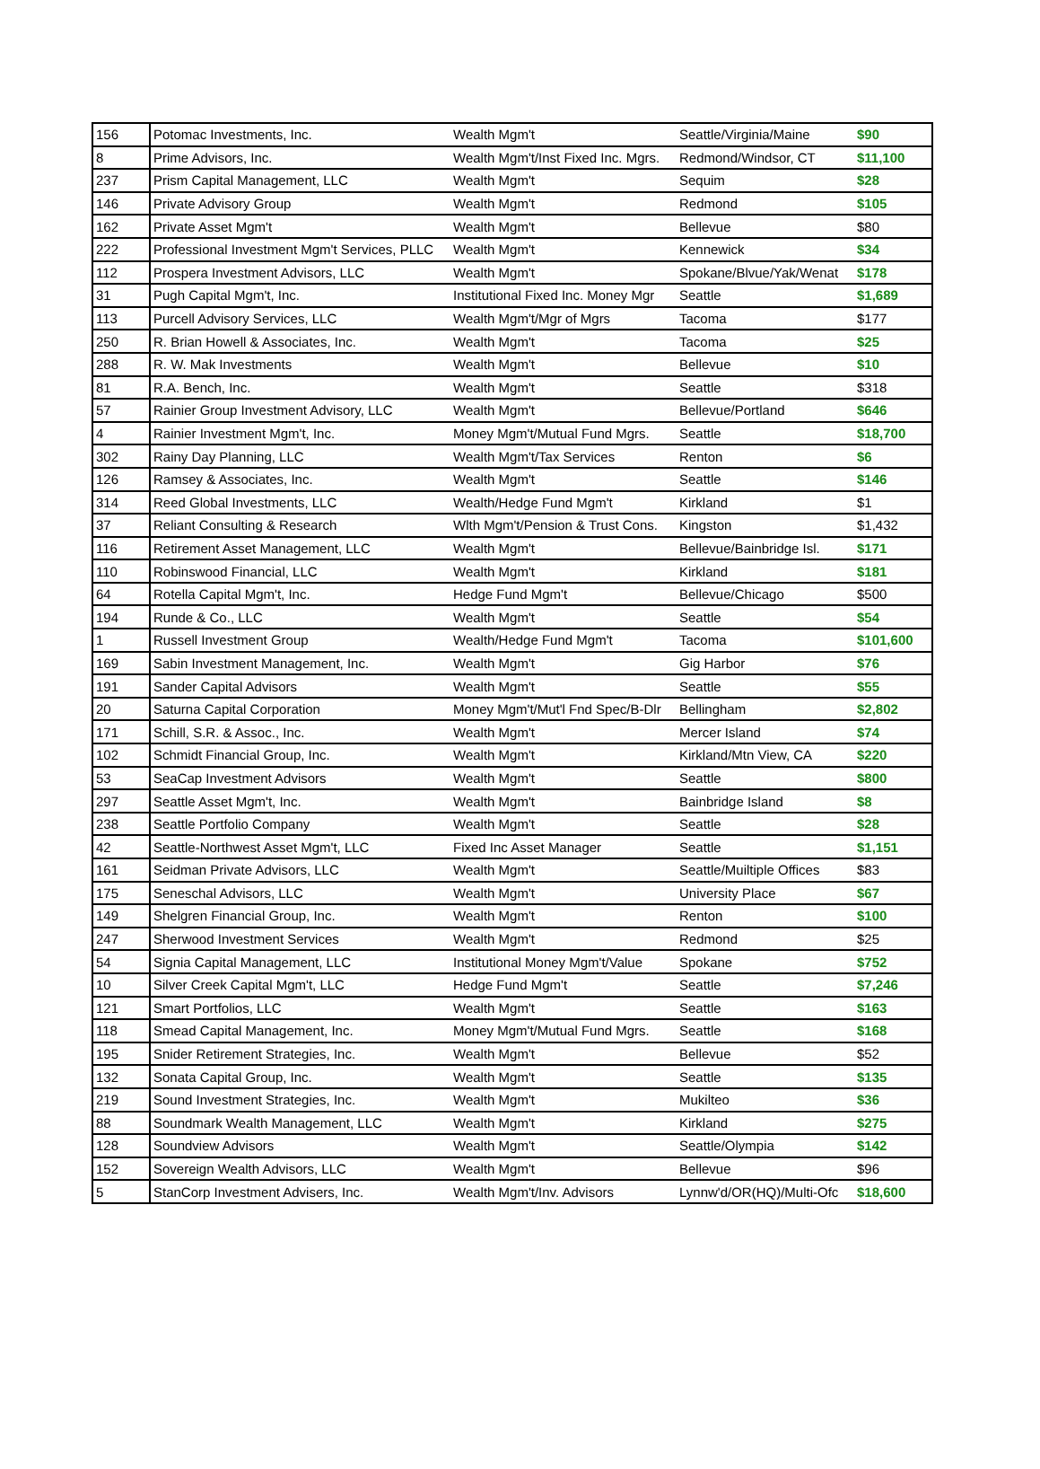| 156 | Potomac Investments, Inc. | Wealth Mgm't | Seattle/Virginia/Maine | $90 |
| 8 | Prime Advisors, Inc. | Wealth Mgm't/Inst Fixed Inc. Mgrs. | Redmond/Windsor, CT | $11,100 |
| 237 | Prism Capital Management, LLC | Wealth Mgm't | Sequim | $28 |
| 146 | Private Advisory Group | Wealth Mgm't | Redmond | $105 |
| 162 | Private Asset Mgm't | Wealth Mgm't | Bellevue | $80 |
| 222 | Professional Investment Mgm't Services, PLLC | Wealth Mgm't | Kennewick | $34 |
| 112 | Prospera Investment Advisors, LLC | Wealth Mgm't | Spokane/Blvue/Yak/Wenat | $178 |
| 31 | Pugh Capital Mgm't, Inc. | Institutional Fixed Inc. Money Mgr | Seattle | $1,689 |
| 113 | Purcell Advisory Services, LLC | Wealth Mgm't/Mgr of Mgrs | Tacoma | $177 |
| 250 | R. Brian Howell & Associates, Inc. | Wealth Mgm't | Tacoma | $25 |
| 288 | R. W. Mak Investments | Wealth Mgm't | Bellevue | $10 |
| 81 | R.A. Bench, Inc. | Wealth Mgm't | Seattle | $318 |
| 57 | Rainier Group Investment Advisory, LLC | Wealth Mgm't | Bellevue/Portland | $646 |
| 4 | Rainier Investment Mgm't, Inc. | Money Mgm't/Mutual Fund Mgrs. | Seattle | $18,700 |
| 302 | Rainy Day Planning, LLC | Wealth Mgm't/Tax Services | Renton | $6 |
| 126 | Ramsey & Associates, Inc. | Wealth Mgm't | Seattle | $146 |
| 314 | Reed Global Investments, LLC | Wealth/Hedge Fund Mgm't | Kirkland | $1 |
| 37 | Reliant Consulting & Research | Wlth Mgm't/Pension & Trust Cons. | Kingston | $1,432 |
| 116 | Retirement Asset Management, LLC | Wealth Mgm't | Bellevue/Bainbridge Isl. | $171 |
| 110 | Robinswood Financial, LLC | Wealth Mgm't | Kirkland | $181 |
| 64 | Rotella Capital Mgm't, Inc. | Hedge Fund Mgm't | Bellevue/Chicago | $500 |
| 194 | Runde & Co., LLC | Wealth Mgm't | Seattle | $54 |
| 1 | Russell Investment Group | Wealth/Hedge Fund Mgm't | Tacoma | $101,600 |
| 169 | Sabin Investment Management, Inc. | Wealth Mgm't | Gig Harbor | $76 |
| 191 | Sander Capital Advisors | Wealth Mgm't | Seattle | $55 |
| 20 | Saturna Capital Corporation | Money Mgm't/Mut'l Fnd Spec/B-Dlr | Bellingham | $2,802 |
| 171 | Schill, S.R. & Assoc., Inc. | Wealth Mgm't | Mercer Island | $74 |
| 102 | Schmidt Financial Group, Inc. | Wealth Mgm't | Kirkland/Mtn View, CA | $220 |
| 53 | SeaCap Investment Advisors | Wealth Mgm't | Seattle | $800 |
| 297 | Seattle Asset Mgm't, Inc. | Wealth Mgm't | Bainbridge Island | $8 |
| 238 | Seattle Portfolio Company | Wealth Mgm't | Seattle | $28 |
| 42 | Seattle-Northwest Asset Mgm't, LLC | Fixed Inc Asset Manager | Seattle | $1,151 |
| 161 | Seidman Private Advisors, LLC | Wealth Mgm't | Seattle/Muiltiple Offices | $83 |
| 175 | Seneschal Advisors, LLC | Wealth Mgm't | University Place | $67 |
| 149 | Shelgren Financial Group, Inc. | Wealth Mgm't | Renton | $100 |
| 247 | Sherwood Investment Services | Wealth Mgm't | Redmond | $25 |
| 54 | Signia Capital Management, LLC | Institutional Money Mgm't/Value | Spokane | $752 |
| 10 | Silver Creek Capital Mgm't, LLC | Hedge Fund Mgm't | Seattle | $7,246 |
| 121 | Smart Portfolios, LLC | Wealth Mgm't | Seattle | $163 |
| 118 | Smead Capital Management, Inc. | Money Mgm't/Mutual Fund Mgrs. | Seattle | $168 |
| 195 | Snider Retirement Strategies, Inc. | Wealth Mgm't | Bellevue | $52 |
| 132 | Sonata Capital Group, Inc. | Wealth Mgm't | Seattle | $135 |
| 219 | Sound Investment Strategies, Inc. | Wealth Mgm't | Mukilteo | $36 |
| 88 | Soundmark Wealth Management, LLC | Wealth Mgm't | Kirkland | $275 |
| 128 | Soundview Advisors | Wealth Mgm't | Seattle/Olympia | $142 |
| 152 | Sovereign Wealth Advisors, LLC | Wealth Mgm't | Bellevue | $96 |
| 5 | StanCorp Investment Advisers, Inc. | Wealth Mgm't/Inv. Advisors | Lynnw'd/OR(HQ)/Multi-Ofc | $18,600 |